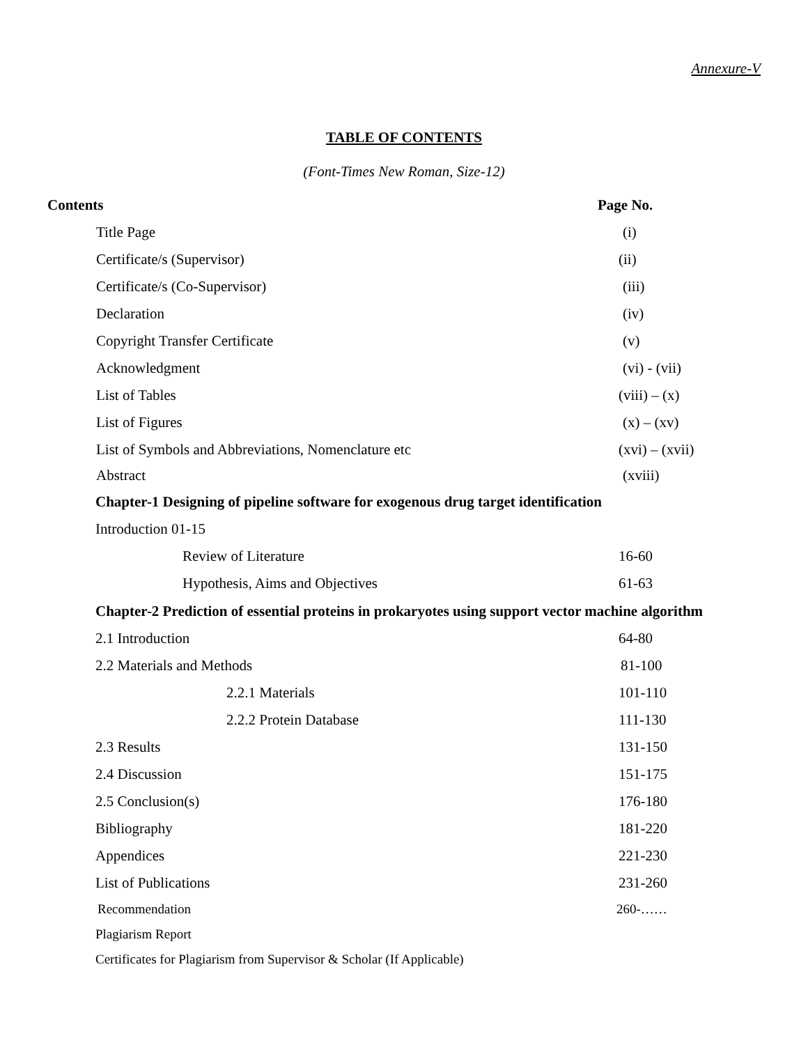Annexure-V
TABLE OF CONTENTS
(Font-Times New Roman, Size-12)
Contents Page No.
Title Page (i)
Certificate/s (Supervisor) (ii)
Certificate/s (Co-Supervisor) (iii)
Declaration (iv)
Copyright Transfer Certificate (v)
Acknowledgment (vi) - (vii)
List of Tables (viii) – (x)
List of Figures (x) – (xv)
List of Symbols and Abbreviations, Nomenclature etc (xvi) – (xvii)
Abstract (xviii)
Chapter-1 Designing of pipeline software for exogenous drug target identification
Introduction 01-15
Review of Literature 16-60
Hypothesis, Aims and Objectives 61-63
Chapter-2 Prediction of essential proteins in prokaryotes using support vector machine algorithm
2.1 Introduction 64-80
2.2 Materials and Methods 81-100
2.2.1 Materials 101-110
2.2.2 Protein Database 111-130
2.3 Results 131-150
2.4 Discussion 151-175
2.5 Conclusion(s) 176-180
Bibliography 181-220
Appendices 221-230
List of Publications 231-260
Recommendation 260-……
Plagiarism Report
Certificates for Plagiarism from Supervisor & Scholar (If Applicable)